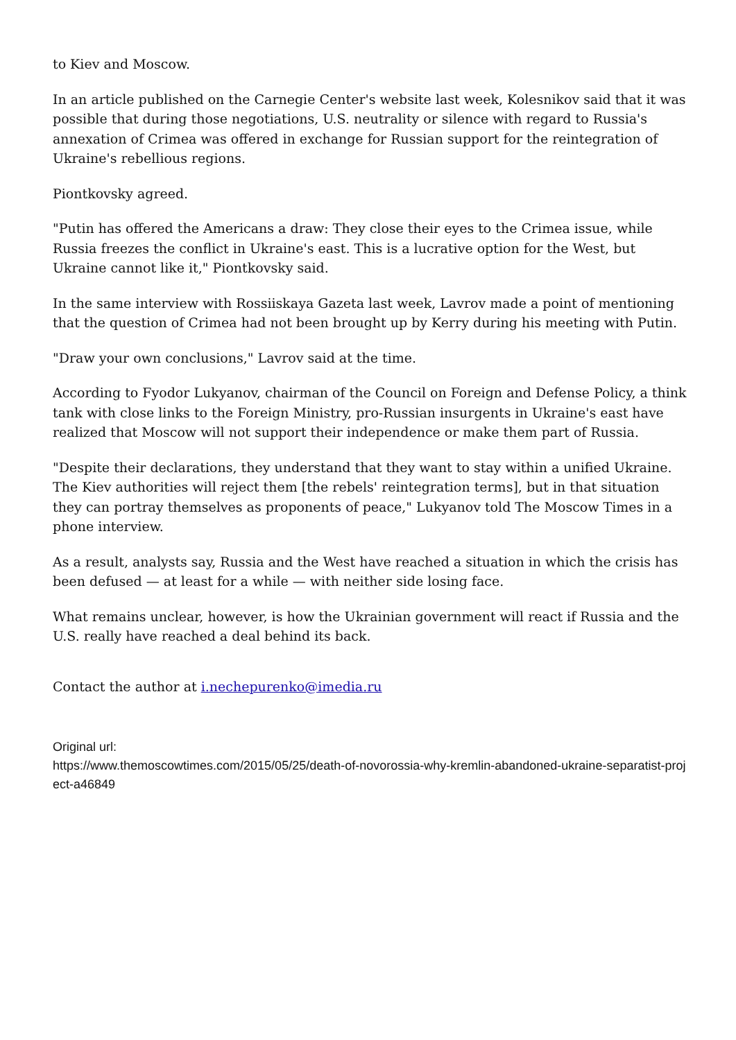to Kiev and Moscow.
In an article published on the Carnegie Center's website last week, Kolesnikov said that it was possible that during those negotiations, U.S. neutrality or silence with regard to Russia's annexation of Crimea was offered in exchange for Russian support for the reintegration of Ukraine's rebellious regions.
Piontkovsky agreed.
"Putin has offered the Americans a draw: They close their eyes to the Crimea issue, while Russia freezes the conflict in Ukraine's east. This is a lucrative option for the West, but Ukraine cannot like it," Piontkovsky said.
In the same interview with Rossiiskaya Gazeta last week, Lavrov made a point of mentioning that the question of Crimea had not been brought up by Kerry during his meeting with Putin.
"Draw your own conclusions," Lavrov said at the time.
According to Fyodor Lukyanov, chairman of the Council on Foreign and Defense Policy, a think tank with close links to the Foreign Ministry, pro-Russian insurgents in Ukraine's east have realized that Moscow will not support their independence or make them part of Russia.
"Despite their declarations, they understand that they want to stay within a unified Ukraine. The Kiev authorities will reject them [the rebels' reintegration terms], but in that situation they can portray themselves as proponents of peace," Lukyanov told The Moscow Times in a phone interview.
As a result, analysts say, Russia and the West have reached a situation in which the crisis has been defused — at least for a while — with neither side losing face.
What remains unclear, however, is how the Ukrainian government will react if Russia and the U.S. really have reached a deal behind its back.
Contact the author at i.nechepurenko@imedia.ru
Original url:
https://www.themoscowtimes.com/2015/05/25/death-of-novorossia-why-kremlin-abandoned-ukraine-separatist-project-a46849